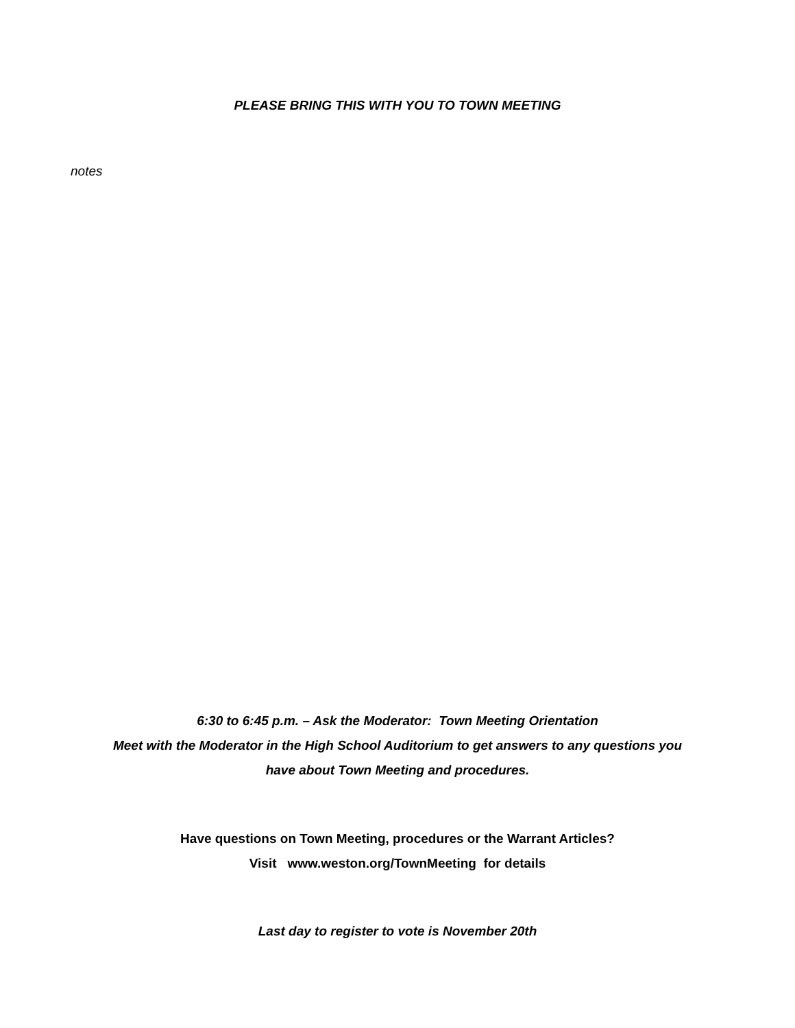PLEASE BRING THIS WITH YOU TO TOWN MEETING
notes
6:30 to 6:45 p.m. – Ask the Moderator: Town Meeting Orientation
Meet with the Moderator in the High School Auditorium to get answers to any questions you
have about Town Meeting and procedures.
Have questions on Town Meeting, procedures or the Warrant Articles?
Visit www.weston.org/TownMeeting for details
Last day to register to vote is November 20th